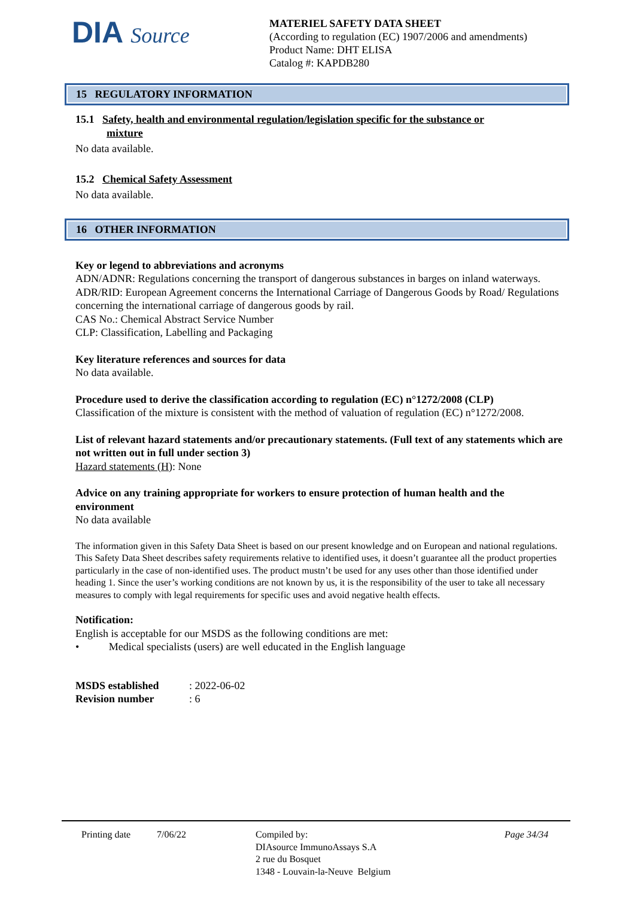DIA Source
MATERIEL SAFETY DATA SHEET
(According to regulation (EC) 1907/2006 and amendments)
Product Name: DHT ELISA
Catalog #: KAPDB280
15 REGULATORY INFORMATION
15.1 Safety, health and environmental regulation/legislation specific for the substance or
mixture
No data available.
15.2 Chemical Safety Assessment
No data available.
16 OTHER INFORMATION
Key or legend to abbreviations and acronyms
ADN/ADNR: Regulations concerning the transport of dangerous substances in barges on inland waterways.
ADR/RID: European Agreement concerns the International Carriage of Dangerous Goods by Road/ Regulations concerning the international carriage of dangerous goods by rail.
CAS No.: Chemical Abstract Service Number
CLP: Classification, Labelling and Packaging
Key literature references and sources for data
No data available.
Procedure used to derive the classification according to regulation (EC) n°1272/2008 (CLP)
Classification of the mixture is consistent with the method of valuation of regulation (EC) n°1272/2008.
List of relevant hazard statements and/or precautionary statements. (Full text of any statements which are not written out in full under section 3)
Hazard statements (H): None
Advice on any training appropriate for workers to ensure protection of human health and the environment
No data available
The information given in this Safety Data Sheet is based on our present knowledge and on European and national regulations. This Safety Data Sheet describes safety requirements relative to identified uses, it doesn’t guarantee all the product properties particularly in the case of non-identified uses. The product mustn’t be used for any uses other than those identified under heading 1. Since the user’s working conditions are not known by us, it is the responsibility of the user to take all necessary measures to comply with legal requirements for specific uses and avoid negative health effects.
Notification:
English is acceptable for our MSDS as the following conditions are met:
• Medical specialists (users) are well educated in the English language
MSDS established: 2022-06-02
Revision number: 6
Printing date 7/06/22 Compiled by:
DIAsource ImmunoAssays S.A
2 rue du Bosquet
1348 - Louvain-la-Neuve Belgium
Page 34/34